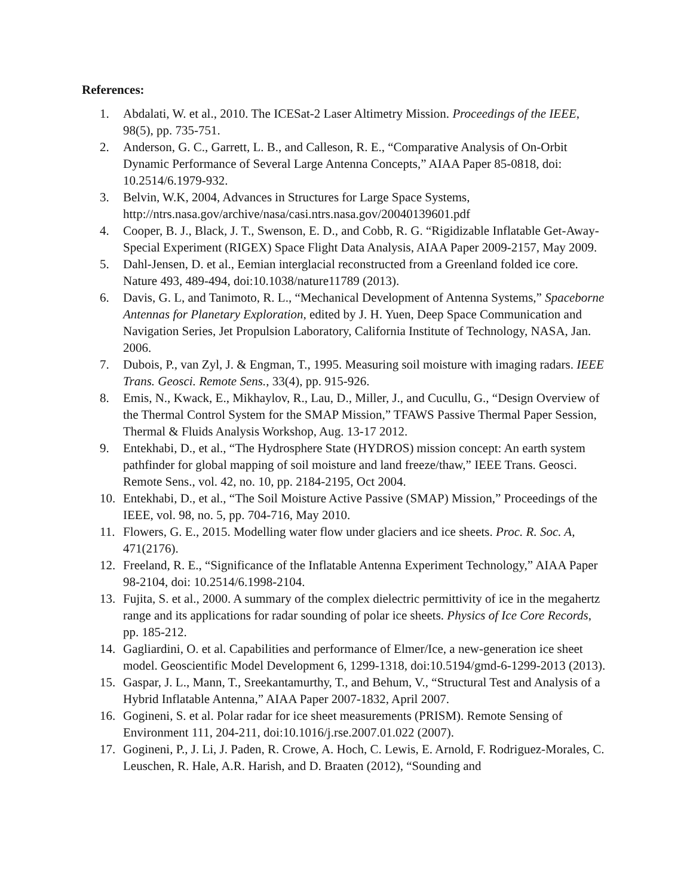References:
1. Abdalati, W. et al., 2010. The ICESat-2 Laser Altimetry Mission. Proceedings of the IEEE, 98(5), pp. 735-751.
2. Anderson, G. C., Garrett, L. B., and Calleson, R. E., “Comparative Analysis of On-Orbit Dynamic Performance of Several Large Antenna Concepts,” AIAA Paper 85-0818, doi: 10.2514/6.1979-932.
3. Belvin, W.K, 2004, Advances in Structures for Large Space Systems, http://ntrs.nasa.gov/archive/nasa/casi.ntrs.nasa.gov/20040139601.pdf
4. Cooper, B. J., Black, J. T., Swenson, E. D., and Cobb, R. G. “Rigidizable Inflatable Get-Away-Special Experiment (RIGEX) Space Flight Data Analysis, AIAA Paper 2009-2157, May 2009.
5. Dahl-Jensen, D. et al., Eemian interglacial reconstructed from a Greenland folded ice core. Nature 493, 489-494, doi:10.1038/nature11789 (2013).
6. Davis, G. L, and Tanimoto, R. L., “Mechanical Development of Antenna Systems,” Spaceborne Antennas for Planetary Exploration, edited by J. H. Yuen, Deep Space Communication and Navigation Series, Jet Propulsion Laboratory, California Institute of Technology, NASA, Jan. 2006.
7. Dubois, P., van Zyl, J. & Engman, T., 1995. Measuring soil moisture with imaging radars. IEEE Trans. Geosci. Remote Sens., 33(4), pp. 915-926.
8. Emis, N., Kwack, E., Mikhaylov, R., Lau, D., Miller, J., and Cucullu, G., “Design Overview of the Thermal Control System for the SMAP Mission,” TFAWS Passive Thermal Paper Session, Thermal & Fluids Analysis Workshop, Aug. 13-17 2012.
9. Entekhabi, D., et al., “The Hydrosphere State (HYDROS) mission concept: An earth system pathfinder for global mapping of soil moisture and land freeze/thaw,” IEEE Trans. Geosci. Remote Sens., vol. 42, no. 10, pp. 2184-2195, Oct 2004.
10. Entekhabi, D., et al., “The Soil Moisture Active Passive (SMAP) Mission,” Proceedings of the IEEE, vol. 98, no. 5, pp. 704-716, May 2010.
11. Flowers, G. E., 2015. Modelling water flow under glaciers and ice sheets. Proc. R. Soc. A, 471(2176).
12. Freeland, R. E., “Significance of the Inflatable Antenna Experiment Technology,” AIAA Paper 98-2104, doi: 10.2514/6.1998-2104.
13. Fujita, S. et al., 2000. A summary of the complex dielectric permittivity of ice in the megahertz range and its applications for radar sounding of polar ice sheets. Physics of Ice Core Records, pp. 185-212.
14. Gagliardini, O. et al. Capabilities and performance of Elmer/Ice, a new-generation ice sheet model. Geoscientific Model Development 6, 1299-1318, doi:10.5194/gmd-6-1299-2013 (2013).
15. Gaspar, J. L., Mann, T., Sreekantamurthy, T., and Behum, V., “Structural Test and Analysis of a Hybrid Inflatable Antenna,” AIAA Paper 2007-1832, April 2007.
16. Gogineni, S. et al. Polar radar for ice sheet measurements (PRISM). Remote Sensing of Environment 111, 204-211, doi:10.1016/j.rse.2007.01.022 (2007).
17. Gogineni, P., J. Li, J. Paden, R. Crowe, A. Hoch, C. Lewis, E. Arnold, F. Rodriguez-Morales, C. Leuschen, R. Hale, A.R. Harish, and D. Braaten (2012), “Sounding and